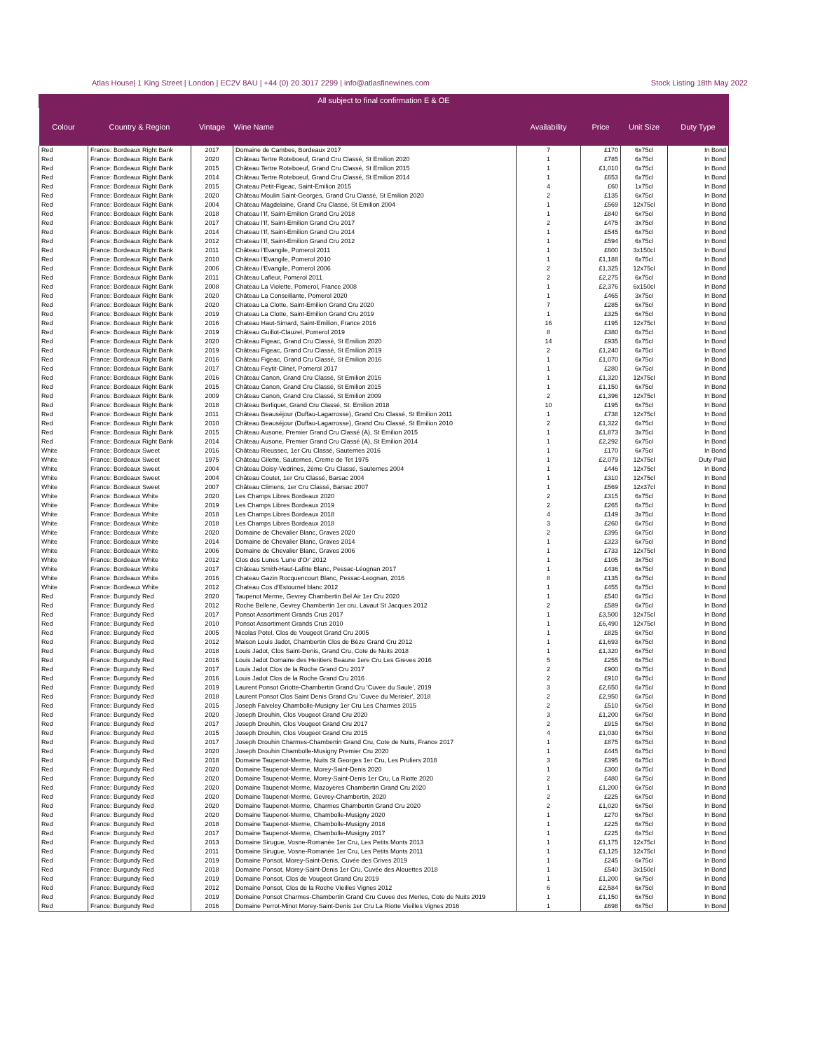Atlas House| 1 King Street | London | EC2V 8AU | +44 (0) 20 3017 2299 | info@atlasfinewines.com Stock Listing 18th May 2022
All subject to final confirmation E & OE
| Colour | Country & Region | Vintage | Wine Name | Availability | Price | Unit Size | Duty Type |
| --- | --- | --- | --- | --- | --- | --- | --- |
| Red | France: Bordeaux Right Bank | 2017 | Domaine de Cambes, Bordeaux 2017 | 7 | £170 | 6x75cl | In Bond |
| Red | France: Bordeaux Right Bank | 2020 | Château Tertre Roteboeuf, Grand Cru Classé, St Emilion 2020 | 1 | £785 | 6x75cl | In Bond |
| Red | France: Bordeaux Right Bank | 2015 | Château Tertre Roteboeuf, Grand Cru Classé, St Emilion 2015 | 1 | £1,010 | 6x75cl | In Bond |
| Red | France: Bordeaux Right Bank | 2014 | Château Tertre Roteboeuf, Grand Cru Classé, St Emilion 2014 | 1 | £653 | 6x75cl | In Bond |
| Red | France: Bordeaux Right Bank | 2015 | Chateau Petit-Figeac, Saint-Emilion 2015 | 4 | £60 | 1x75cl | In Bond |
| Red | France: Bordeaux Right Bank | 2020 | Château Moulin Saint-Georges, Grand Cru Classé, St Emilion 2020 | 2 | £135 | 6x75cl | In Bond |
| Red | France: Bordeaux Right Bank | 2004 | Château Magdelaine, Grand Cru Classé, St Emilion 2004 | 1 | £569 | 12x75cl | In Bond |
| Red | France: Bordeaux Right Bank | 2018 | Chateau l'If, Saint-Emilion Grand Cru 2018 | 1 | £840 | 6x75cl | In Bond |
| Red | France: Bordeaux Right Bank | 2017 | Chateau l'If, Saint-Emilion Grand Cru 2017 | 2 | £475 | 3x75cl | In Bond |
| Red | France: Bordeaux Right Bank | 2014 | Chateau l'If, Saint-Emilion Grand Cru 2014 | 1 | £545 | 6x75cl | In Bond |
| Red | France: Bordeaux Right Bank | 2012 | Chateau l'If, Saint-Emilion Grand Cru 2012 | 1 | £594 | 6x75cl | In Bond |
| Red | France: Bordeaux Right Bank | 2011 | Château l'Evangile, Pomerol 2011 | 1 | £600 | 3x150cl | In Bond |
| Red | France: Bordeaux Right Bank | 2010 | Château l'Evangile, Pomerol 2010 | 1 | £1,188 | 6x75cl | In Bond |
| Red | France: Bordeaux Right Bank | 2006 | Château l'Evangile, Pomerol 2006 | 2 | £1,325 | 12x75cl | In Bond |
| Red | France: Bordeaux Right Bank | 2011 | Château Lafleur, Pomerol 2011 | 2 | £2,275 | 6x75cl | In Bond |
| Red | France: Bordeaux Right Bank | 2008 | Chateau La Violette, Pomerol, France 2008 | 1 | £2,376 | 6x150cl | In Bond |
| Red | France: Bordeaux Right Bank | 2020 | Château La Conseillante, Pomerol 2020 | 1 | £465 | 3x75cl | In Bond |
| Red | France: Bordeaux Right Bank | 2020 | Chateau La Clotte, Saint-Emilion Grand Cru 2020 | 7 | £285 | 6x75cl | In Bond |
| Red | France: Bordeaux Right Bank | 2019 | Chateau La Clotte, Saint-Emilion Grand Cru 2019 | 1 | £325 | 6x75cl | In Bond |
| Red | France: Bordeaux Right Bank | 2016 | Chateau Haut-Simard, Saint-Emilion, France 2016 | 16 | £195 | 12x75cl | In Bond |
| Red | France: Bordeaux Right Bank | 2019 | Château Guillot-Clauzel, Pomerol 2019 | 8 | £380 | 6x75cl | In Bond |
| Red | France: Bordeaux Right Bank | 2020 | Château Figeac, Grand Cru Classé, St Emilion 2020 | 14 | £935 | 6x75cl | In Bond |
| Red | France: Bordeaux Right Bank | 2019 | Château Figeac, Grand Cru Classé, St Emilion 2019 | 2 | £1,240 | 6x75cl | In Bond |
| Red | France: Bordeaux Right Bank | 2016 | Château Figeac, Grand Cru Classé, St Emilion 2016 | 1 | £1,070 | 6x75cl | In Bond |
| Red | France: Bordeaux Right Bank | 2017 | Château Feytit-Clinet, Pomerol 2017 | 1 | £280 | 6x75cl | In Bond |
| Red | France: Bordeaux Right Bank | 2016 | Château Canon, Grand Cru Classé, St Emilion 2016 | 1 | £1,320 | 12x75cl | In Bond |
| Red | France: Bordeaux Right Bank | 2015 | Château Canon, Grand Cru Classé, St Emilion 2015 | 1 | £1,150 | 6x75cl | In Bond |
| Red | France: Bordeaux Right Bank | 2009 | Château Canon, Grand Cru Classé, St Emilion 2009 | 2 | £1,396 | 12x75cl | In Bond |
| Red | France: Bordeaux Right Bank | 2018 | Château Berliquet, Grand Cru Classé, St. Emilion 2018 | 10 | £195 | 6x75cl | In Bond |
| Red | France: Bordeaux Right Bank | 2011 | Château Beauséjour (Duffau-Lagarrosse), Grand Cru Classé, St Emilion 2011 | 1 | £738 | 12x75cl | In Bond |
| Red | France: Bordeaux Right Bank | 2010 | Château Beauséjour (Duffau-Lagarrosse), Grand Cru Classé, St Emilion 2010 | 2 | £1,322 | 6x75cl | In Bond |
| Red | France: Bordeaux Right Bank | 2015 | Château Ausone, Premier Grand Cru Classé (A), St Emilion 2015 | 1 | £1,873 | 3x75cl | In Bond |
| Red | France: Bordeaux Right Bank | 2014 | Château Ausone, Premier Grand Cru Classé (A), St Emilion 2014 | 1 | £2,292 | 6x75cl | In Bond |
| White | France: Bordeaux Sweet | 2016 | Château Rieussec, 1er Cru Classé, Sauternes 2016 | 1 | £170 | 6x75cl | In Bond |
| White | France: Bordeaux Sweet | 1975 | Château Gilette, Sauternes, Creme de Tet 1975 | 1 | £2,079 | 12x75cl | Duty Paid |
| White | France: Bordeaux Sweet | 2004 | Château Doisy-Vedrines, 2ème Cru Classé, Sauternes 2004 | 1 | £446 | 12x75cl | In Bond |
| White | France: Bordeaux Sweet | 2004 | Château Coutet, 1er Cru Classé, Barsac 2004 | 1 | £310 | 12x75cl | In Bond |
| White | France: Bordeaux Sweet | 2007 | Château Climens, 1er Cru Classé, Barsac 2007 | 1 | £569 | 12x37cl | In Bond |
| White | France: Bordeaux White | 2020 | Les Champs Libres Bordeaux 2020 | 2 | £315 | 6x75cl | In Bond |
| White | France: Bordeaux White | 2019 | Les Champs Libres Bordeaux 2019 | 2 | £265 | 6x75cl | In Bond |
| White | France: Bordeaux White | 2018 | Les Champs Libres Bordeaux 2018 | 4 | £149 | 3x75cl | In Bond |
| White | France: Bordeaux White | 2018 | Les Champs Libres Bordeaux 2018 | 3 | £260 | 6x75cl | In Bond |
| White | France: Bordeaux White | 2020 | Domaine de Chevalier Blanc, Graves 2020 | 2 | £395 | 6x75cl | In Bond |
| White | France: Bordeaux White | 2014 | Domaine de Chevalier Blanc, Graves 2014 | 1 | £323 | 6x75cl | In Bond |
| White | France: Bordeaux White | 2006 | Domaine de Chevalier Blanc, Graves 2006 | 1 | £733 | 12x75cl | In Bond |
| White | France: Bordeaux White | 2012 | Clos des Lunes 'Lune d'Or' 2012 | 1 | £105 | 3x75cl | In Bond |
| White | France: Bordeaux White | 2017 | Château Smith-Haut-Lafitte Blanc, Pessac-Léognan 2017 | 1 | £436 | 6x75cl | In Bond |
| White | France: Bordeaux White | 2016 | Chateau Gazin Rocquencourt Blanc, Pessac-Leognan, 2016 | 8 | £135 | 6x75cl | In Bond |
| White | France: Bordeaux White | 2012 | Chateau Cos d'Estournel blanc 2012 | 1 | £455 | 6x75cl | In Bond |
| Red | France: Burgundy Red | 2020 | Taupenot Merme, Gevrey Chambertin Bel Air 1er Cru 2020 | 1 | £540 | 6x75cl | In Bond |
| Red | France: Burgundy Red | 2012 | Roche Bellene, Gevrey Chambertin 1er cru, Lavaut St Jacques 2012 | 2 | £589 | 6x75cl | In Bond |
| Red | France: Burgundy Red | 2017 | Ponsot Assortiment Grands Crus 2017 | 1 | £3,500 | 12x75cl | In Bond |
| Red | France: Burgundy Red | 2010 | Ponsot Assortiment Grands Crus 2010 | 1 | £6,490 | 12x75cl | In Bond |
| Red | France: Burgundy Red | 2005 | Nicolas Potel, Clos de Vougeot Grand Cru 2005 | 1 | £825 | 6x75cl | In Bond |
| Red | France: Burgundy Red | 2012 | Maison Louis Jadot, Chambertin Clos de Bèze Grand Cru 2012 | 1 | £1,693 | 6x75cl | In Bond |
| Red | France: Burgundy Red | 2018 | Louis Jadot, Clos Saint-Denis, Grand Cru, Cote de Nuits 2018 | 1 | £1,320 | 6x75cl | In Bond |
| Red | France: Burgundy Red | 2016 | Louis Jadot Domaine des Heritiers Beaune 1ere Cru Les Greves 2016 | 5 | £255 | 6x75cl | In Bond |
| Red | France: Burgundy Red | 2017 | Louis Jadot Clos de la Roche Grand Cru 2017 | 2 | £900 | 6x75cl | In Bond |
| Red | France: Burgundy Red | 2016 | Louis Jadot Clos de la Roche Grand Cru 2016 | 2 | £910 | 6x75cl | In Bond |
| Red | France: Burgundy Red | 2019 | Laurent Ponsot Griotte-Chambertin Grand Cru 'Cuvee du Saule', 2019 | 3 | £2,650 | 6x75cl | In Bond |
| Red | France: Burgundy Red | 2018 | Laurent Ponsot Clos Saint Denis Grand Cru 'Cuvee du Merisier', 2018 | 2 | £2,950 | 6x75cl | In Bond |
| Red | France: Burgundy Red | 2015 | Joseph Faiveley Chambolle-Musigny 1er Cru Les Charmes 2015 | 2 | £510 | 6x75cl | In Bond |
| Red | France: Burgundy Red | 2020 | Joseph Drouhin, Clos Vougeot Grand Cru 2020 | 3 | £1,200 | 6x75cl | In Bond |
| Red | France: Burgundy Red | 2017 | Joseph Drouhin, Clos Vougeot Grand Cru 2017 | 2 | £915 | 6x75cl | In Bond |
| Red | France: Burgundy Red | 2015 | Joseph Drouhin, Clos Vougeot Grand Cru 2015 | 4 | £1,030 | 6x75cl | In Bond |
| Red | France: Burgundy Red | 2017 | Joseph Drouhin Charmes-Chambertin Grand Cru, Cote de Nuits, France 2017 | 1 | £875 | 6x75cl | In Bond |
| Red | France: Burgundy Red | 2020 | Joseph Drouhin Chambolle-Musigny Premier Cru 2020 | 1 | £445 | 6x75cl | In Bond |
| Red | France: Burgundy Red | 2018 | Domaine Taupenot-Merme, Nuits St Georges 1er Cru, Les Pruliers 2018 | 3 | £395 | 6x75cl | In Bond |
| Red | France: Burgundy Red | 2020 | Domaine Taupenot-Merme, Morey-Saint-Denis 2020 | 1 | £300 | 6x75cl | In Bond |
| Red | France: Burgundy Red | 2020 | Domaine Taupenot-Merme, Morey-Saint-Denis 1er Cru, La Riotte 2020 | 2 | £480 | 6x75cl | In Bond |
| Red | France: Burgundy Red | 2020 | Domaine Taupenot-Merme, Mazoyères Chambertin Grand Cru 2020 | 1 | £1,200 | 6x75cl | In Bond |
| Red | France: Burgundy Red | 2020 | Domaine Taupenot-Merme, Gevrey-Chambertin, 2020 | 2 | £225 | 6x75cl | In Bond |
| Red | France: Burgundy Red | 2020 | Domaine Taupenot-Merme, Charmes Chambertin Grand Cru 2020 | 2 | £1,020 | 6x75cl | In Bond |
| Red | France: Burgundy Red | 2020 | Domaine Taupenot-Merme, Chambolle-Musigny 2020 | 1 | £270 | 6x75cl | In Bond |
| Red | France: Burgundy Red | 2018 | Domaine Taupenot-Merme, Chambolle-Musigny 2018 | 1 | £225 | 6x75cl | In Bond |
| Red | France: Burgundy Red | 2017 | Domaine Taupenot-Merme, Chambolle-Musigny 2017 | 1 | £225 | 6x75cl | In Bond |
| Red | France: Burgundy Red | 2013 | Domaine Sirugue, Vosne-Romanée 1er Cru, Les Petits Monts 2013 | 1 | £1,175 | 12x75cl | In Bond |
| Red | France: Burgundy Red | 2011 | Domaine Sirugue, Vosne-Romanée 1er Cru, Les Petits Monts 2011 | 1 | £1,125 | 12x75cl | In Bond |
| Red | France: Burgundy Red | 2019 | Domaine Ponsot, Morey-Saint-Denis, Cuvée des Grives 2019 | 1 | £245 | 6x75cl | In Bond |
| Red | France: Burgundy Red | 2018 | Domaine Ponsot, Morey-Saint-Denis 1er Cru, Cuvée des Alouettes 2018 | 1 | £540 | 3x150cl | In Bond |
| Red | France: Burgundy Red | 2019 | Domaine Ponsot, Clos de Vougeot Grand Cru 2019 | 1 | £1,200 | 6x75cl | In Bond |
| Red | France: Burgundy Red | 2012 | Domaine Ponsot, Clos de la Roche Vieilles Vignes 2012 | 6 | £2,584 | 6x75cl | In Bond |
| Red | France: Burgundy Red | 2019 | Domaine Ponsot Charmes-Chambertin Grand Cru Cuvee des Merles, Cote de Nuits 2019 | 1 | £1,150 | 6x75cl | In Bond |
| Red | France: Burgundy Red | 2016 | Domaine Perrot-Minot Morey-Saint-Denis 1er Cru La Riotte Vieilles Vignes 2016 | 1 | £698 | 6x75cl | In Bond |